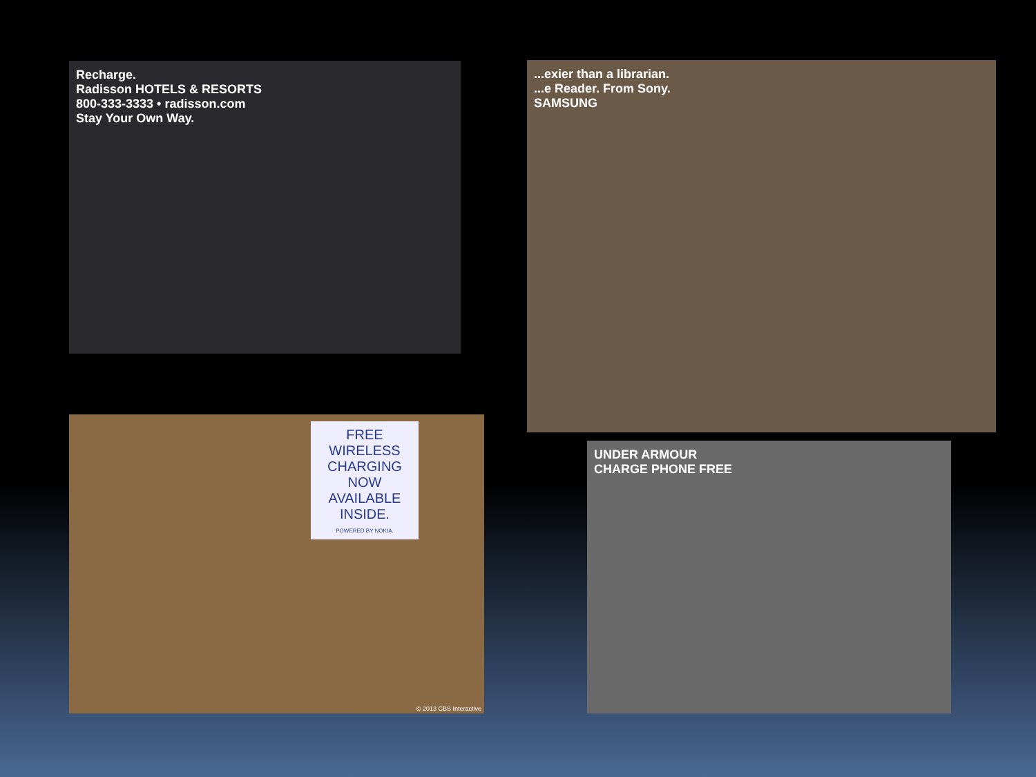Recharge.
Radisson HOTELS & RESORTS
800-333-3333 • radisson.com
Stay Your Own Way.
...exier than a librarian.
...e Reader. From Sony.
SAMSUNG
FREE WIRELESS CHARGING NOW AVAILABLE INSIDE.
POWERED BY NOKIA.
© 2013 CBS Interactive
UNDER ARMOUR
CHARGE PHONE FREE